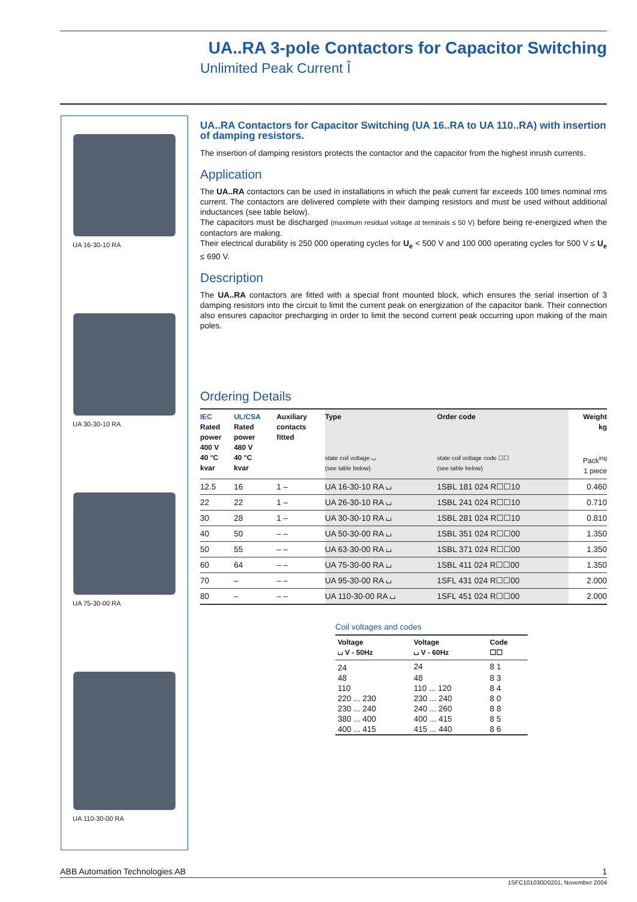UA..RA 3-pole Contactors for Capacitor Switching
Unlimited Peak Current Î
UA 16-30-10 RA
UA 30-30-10 RA
UA 75-30-00 RA
UA 110-30-00 RA
UA..RA Contactors for Capacitor Switching (UA 16..RA to UA 110..RA) with insertion of damping resistors.
The insertion of damping resistors protects the contactor and the capacitor from the highest inrush currents.
Application
The UA..RA contactors can be used in installations in which the peak current far exceeds 100 times nominal rms current. The contactors are delivered complete with their damping resistors and must be used without additional inductances (see table below).
The capacitors must be discharged (maximum residual voltage at terminals ≤ 50 V) before being re-energized when the contactors are making.
Their electrical durability is 250 000 operating cycles for U<sub>e</sub> < 500 V and 100 000 operating cycles for 500 V ≤ U<sub>e</sub> ≤ 690 V.
Description
The UA..RA contactors are fitted with a special front mounted block, which ensures the serial insertion of 3 damping resistors into the circuit to limit the current peak on energization of the capacitor bank. Their connection also ensures capacitor precharging in order to limit the second current peak occurring upon making of the main poles.
Ordering Details
| IEC Rated power 400 V 40 °C kvar | UL/CSA Rated power 480 V 40 °C kvar | Auxiliary contacts fitted | Type state coil voltage ⌴ (see table below) | Order code state coil voltage code ☐☐ (see table below) | Weight kg Pack<sup>ing</sup> 1 piece |
| --- | --- | --- | --- | --- | --- |
| 12.5 | 16 | 1 – | UA 16-30-10 RA ⌴ | 1SBL 181 024 R☐☐10 | 0.460 |
| 22 | 22 | 1 – | UA 26-30-10 RA ⌴ | 1SBL 241 024 R☐☐10 | 0.710 |
| 30 | 28 | 1 – | UA 30-30-10 RA ⌴ | 1SBL 281 024 R☐☐10 | 0.810 |
| 40 | 50 | – – | UA 50-30-00 RA ⌴ | 1SBL 351 024 R☐☐00 | 1.350 |
| 50 | 55 | – – | UA 63-30-00 RA ⌴ | 1SBL 371 024 R☐☐00 | 1.350 |
| 60 | 64 | – – | UA 75-30-00 RA ⌴ | 1SBL 411 024 R☐☐00 | 1.350 |
| 70 | – | – – | UA 95-30-00 RA ⌴ | 1SFL 431 024 R☐☐00 | 2.000 |
| 80 | – | – – | UA 110-30-00 RA ⌴ | 1SFL 451 024 R☐☐00 | 2.000 |
Coil voltages and codes
| Voltage ⌴ V - 50Hz | Voltage ⌴ V - 60Hz | Code ☐☐ |
| --- | --- | --- |
| 24 | 24 | 8 1 |
| 48 | 48 | 8 3 |
| 110 | 110 ... 120 | 8 4 |
| 220 ... 230 | 230 ... 240 | 8 0 |
| 230 ... 240 | 240 ... 260 | 8 8 |
| 380 ... 400 | 400 ... 415 | 8 5 |
| 400 ... 415 | 415 ... 440 | 8 6 |
ABB Automation Technologies AB 1
1SFC101030D0201, November 2004